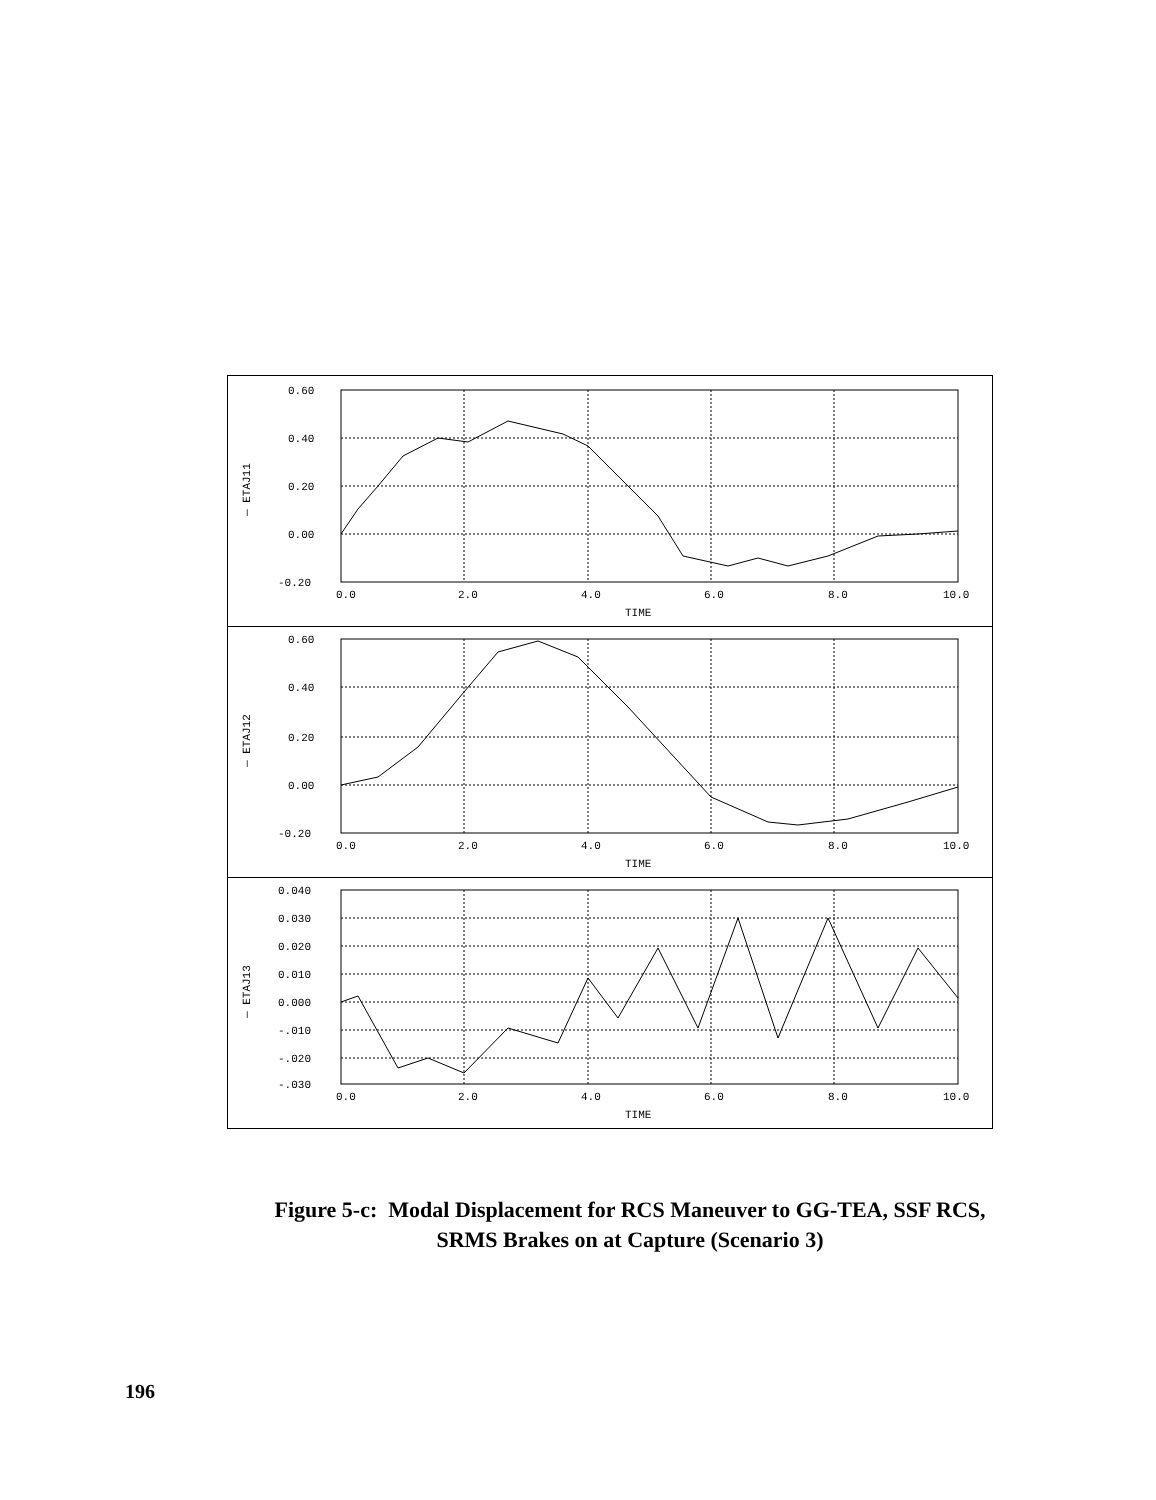0.60
0.40
0.20
0.00
-0.20
0.0
2.0
4.0
6.0
8.0
10.0
TIME
— ETAJ11
0.60
0.40
0.20
0.00
-0.20
0.0
2.0
4.0
6.0
8.0
10.0
TIME
— ETAJ12
0.040
0.030
0.020
0.010
0.000
-.010
-.020
-.030
0.0
2.0
4.0
6.0
8.0
10.0
TIME
— ETAJ13
Figure 5-c: Modal Displacement for RCS Maneuver to GG-TEA, SSF RCS,
SRMS Brakes on at Capture (Scenario 3)
196